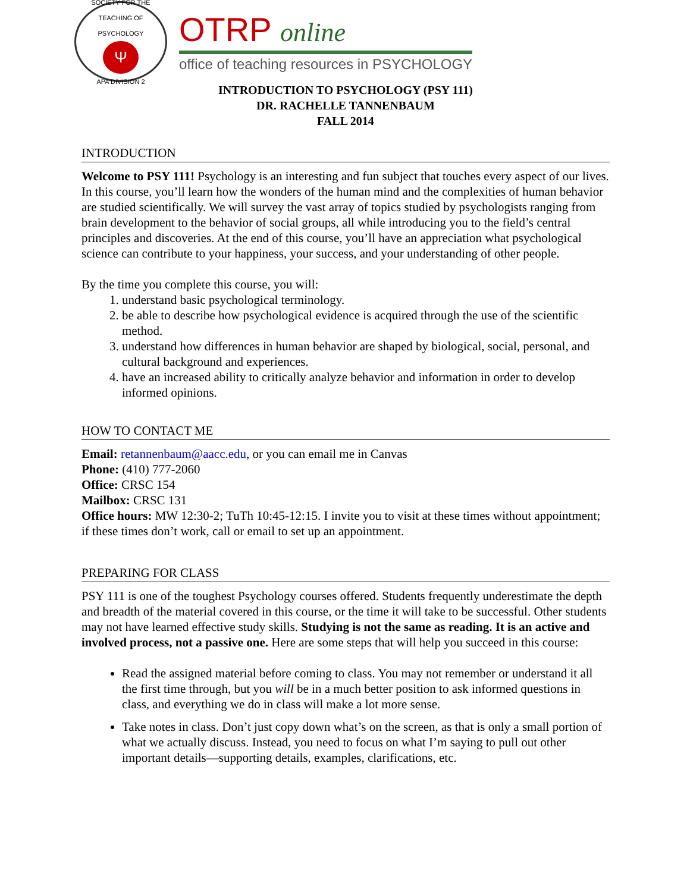SOCIETY FOR THE TEACHING OF PSYCHOLOGY
Ψ
APA DIVISION 2
OTRP online
office of teaching resources in PSYCHOLOGY
INTRODUCTION TO PSYCHOLOGY (PSY 111)
DR. RACHELLE TANNENBAUM
FALL 2014
INTRODUCTION
Welcome to PSY 111! Psychology is an interesting and fun subject that touches every aspect of our lives. In this course, you’ll learn how the wonders of the human mind and the complexities of human behavior are studied scientifically. We will survey the vast array of topics studied by psychologists ranging from brain development to the behavior of social groups, all while introducing you to the field’s central principles and discoveries. At the end of this course, you’ll have an appreciation what psychological science can contribute to your happiness, your success, and your understanding of other people.
By the time you complete this course, you will:
1. understand basic psychological terminology.
2. be able to describe how psychological evidence is acquired through the use of the scientific method.
3. understand how differences in human behavior are shaped by biological, social, personal, and cultural background and experiences.
4. have an increased ability to critically analyze behavior and information in order to develop informed opinions.
HOW TO CONTACT ME
Email: retannenbaum@aacc.edu, or you can email me in Canvas
Phone: (410) 777-2060
Office: CRSC 154
Mailbox: CRSC 131
Office hours: MW 12:30-2; TuTh 10:45-12:15. I invite you to visit at these times without appointment; if these times don’t work, call or email to set up an appointment.
PREPARING FOR CLASS
PSY 111 is one of the toughest Psychology courses offered. Students frequently underestimate the depth and breadth of the material covered in this course, or the time it will take to be successful. Other students may not have learned effective study skills. Studying is not the same as reading. It is an active and involved process, not a passive one. Here are some steps that will help you succeed in this course:
Read the assigned material before coming to class. You may not remember or understand it all the first time through, but you will be in a much better position to ask informed questions in class, and everything we do in class will make a lot more sense.
Take notes in class. Don’t just copy down what’s on the screen, as that is only a small portion of what we actually discuss. Instead, you need to focus on what I’m saying to pull out other important details—supporting details, examples, clarifications, etc.